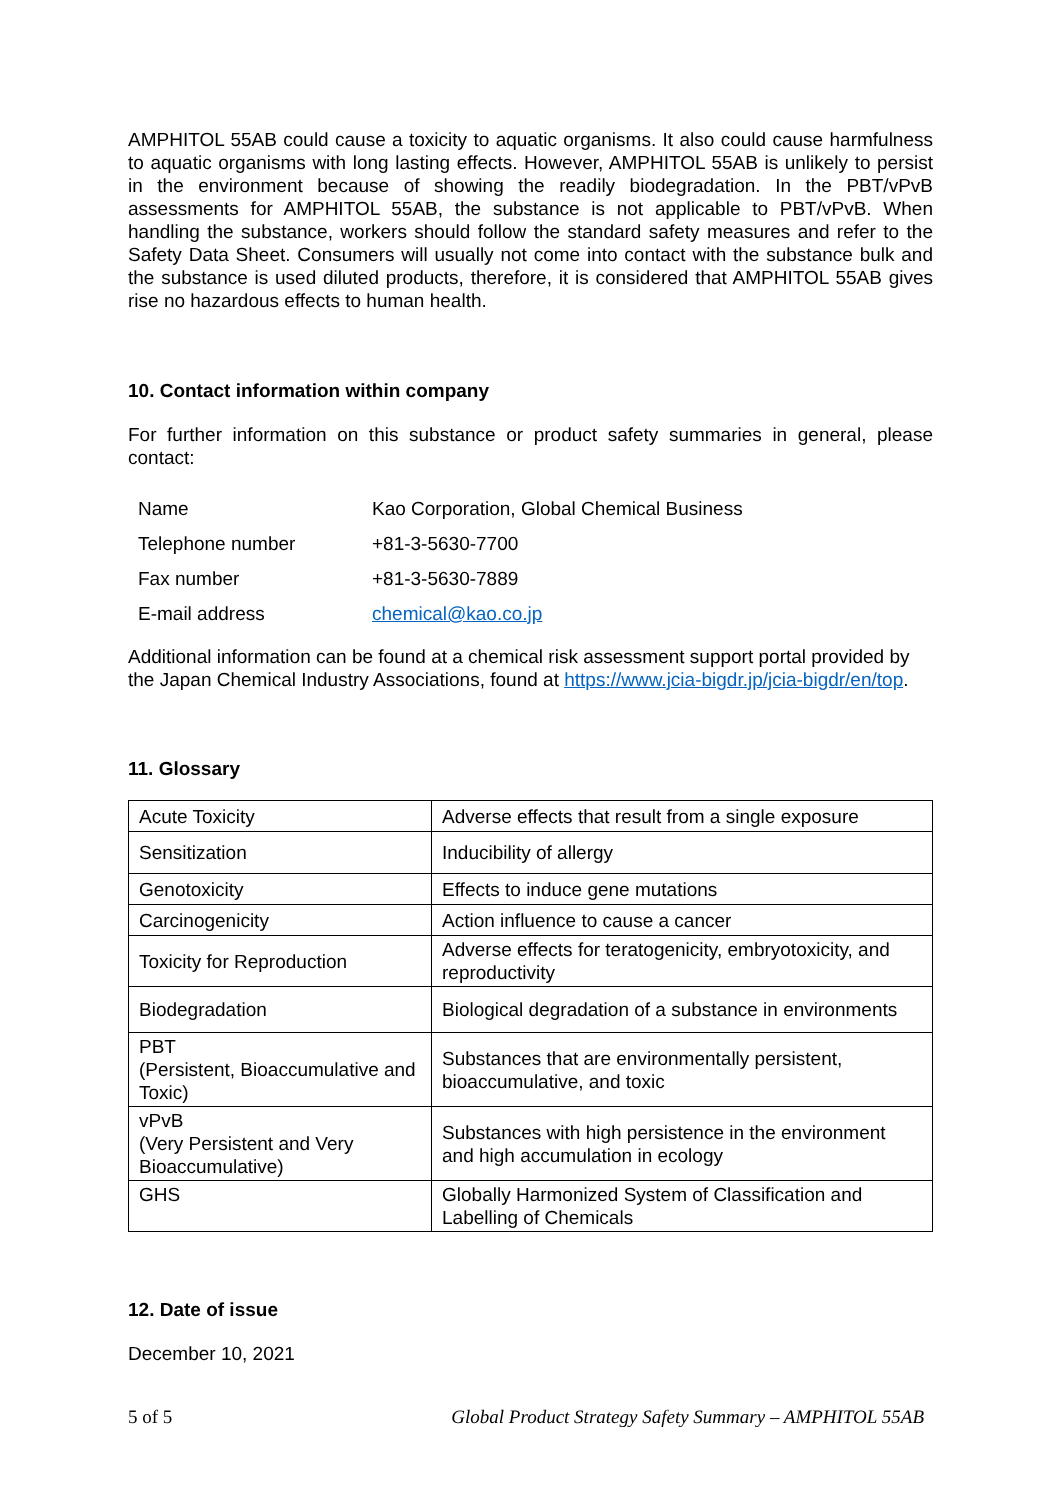AMPHITOL 55AB could cause a toxicity to aquatic organisms. It also could cause harmfulness to aquatic organisms with long lasting effects. However, AMPHITOL 55AB is unlikely to persist in the environment because of showing the readily biodegradation. In the PBT/vPvB assessments for AMPHITOL 55AB, the substance is not applicable to PBT/vPvB. When handling the substance, workers should follow the standard safety measures and refer to the Safety Data Sheet. Consumers will usually not come into contact with the substance bulk and the substance is used diluted products, therefore, it is considered that AMPHITOL 55AB gives rise no hazardous effects to human health.
10. Contact information within company
For further information on this substance or product safety summaries in general, please contact:
| Name | Kao Corporation, Global Chemical Business |
| Telephone number | +81-3-5630-7700 |
| Fax number | +81-3-5630-7889 |
| E-mail address | chemical@kao.co.jp |
Additional information can be found at a chemical risk assessment support portal provided by the Japan Chemical Industry Associations, found at https://www.jcia-bigdr.jp/jcia-bigdr/en/top.
11. Glossary
| Acute Toxicity | Adverse effects that result from a single exposure |
| Sensitization | Inducibility of allergy |
| Genotoxicity | Effects to induce gene mutations |
| Carcinogenicity | Action influence to cause a cancer |
| Toxicity for Reproduction | Adverse effects for teratogenicity, embryotoxicity, and reproductivity |
| Biodegradation | Biological degradation of a substance in environments |
| PBT (Persistent, Bioaccumulative and Toxic) | Substances that are environmentally persistent, bioaccumulative, and toxic |
| vPvB (Very Persistent and Very Bioaccumulative) | Substances with high persistence in the environment and high accumulation in ecology |
| GHS | Globally Harmonized System of Classification and Labelling of Chemicals |
12. Date of issue
December 10, 2021
5 of 5 Global Product Strategy Safety Summary – AMPHITOL 55AB